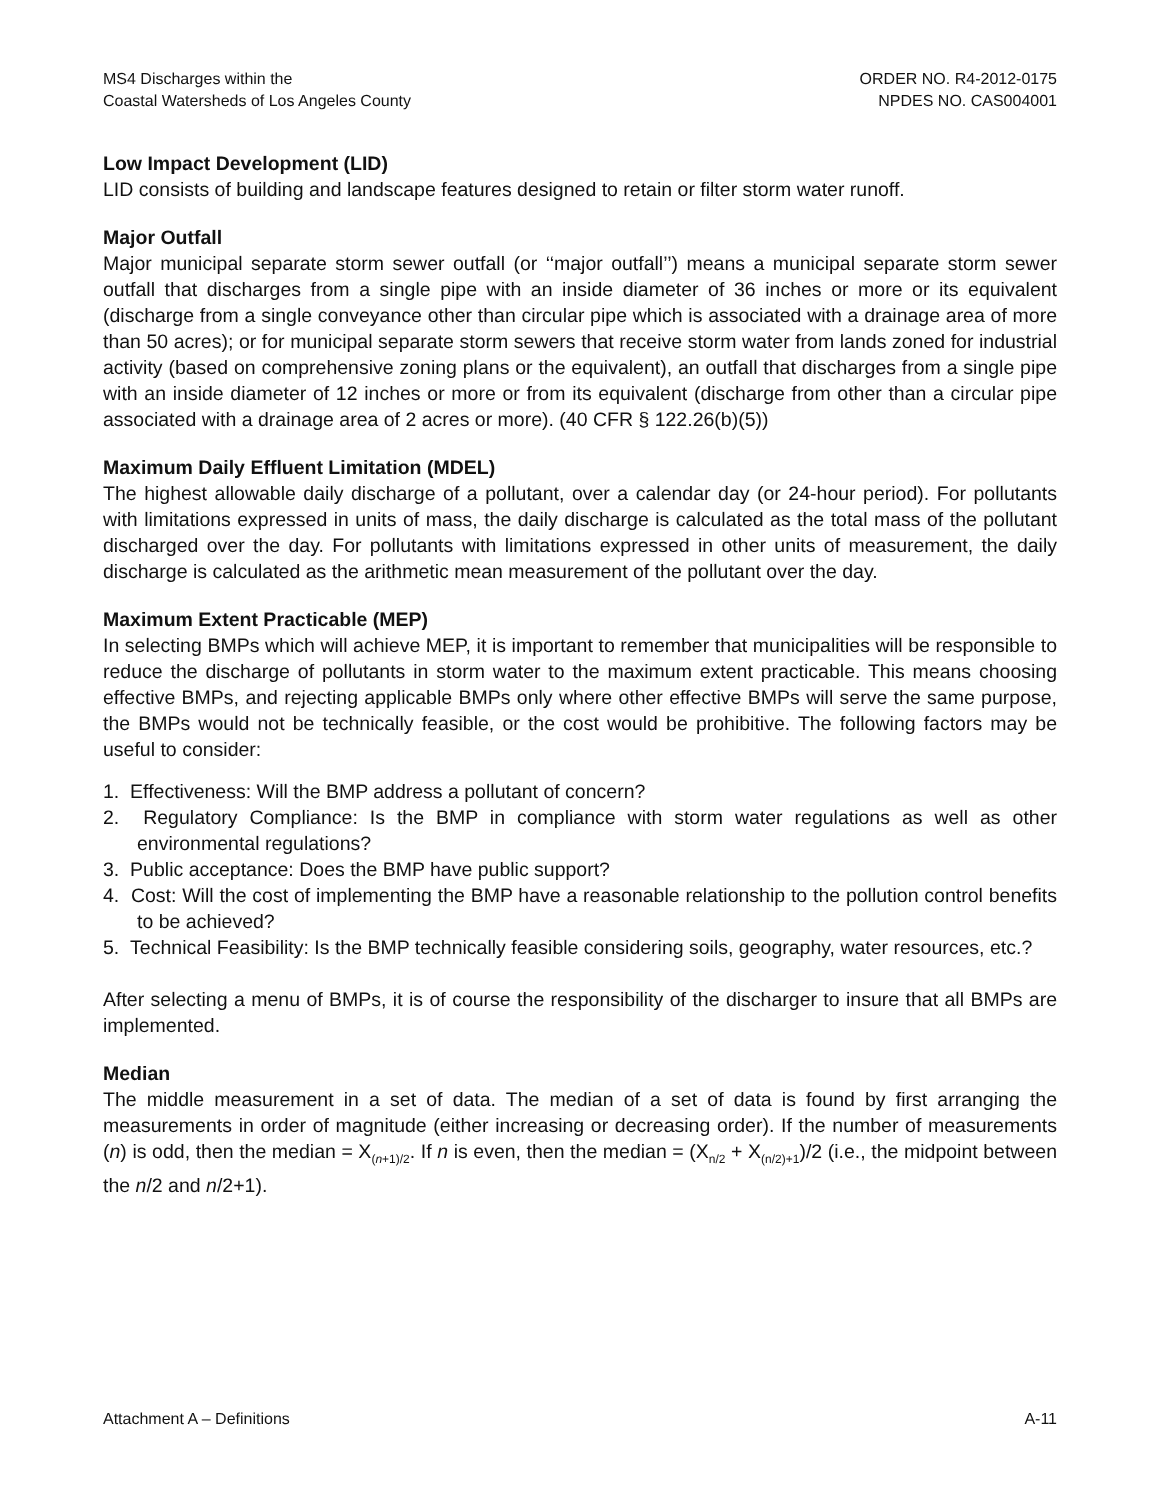MS4 Discharges within the
Coastal Watersheds of Los Angeles County
ORDER NO. R4-2012-0175
NPDES NO. CAS004001
Low Impact Development (LID)
LID consists of building and landscape features designed to retain or filter storm water runoff.
Major Outfall
Major municipal separate storm sewer outfall (or ‘‘major outfall’’) means a municipal separate storm sewer outfall that discharges from a single pipe with an inside diameter of 36 inches or more or its equivalent (discharge from a single conveyance other than circular pipe which is associated with a drainage area of more than 50 acres); or for municipal separate storm sewers that receive storm water from lands zoned for industrial activity (based on comprehensive zoning plans or the equivalent), an outfall that discharges from a single pipe with an inside diameter of 12 inches or more or from its equivalent (discharge from other than a circular pipe associated with a drainage area of 2 acres or more). (40 CFR § 122.26(b)(5))
Maximum Daily Effluent Limitation (MDEL)
The highest allowable daily discharge of a pollutant, over a calendar day (or 24-hour period). For pollutants with limitations expressed in units of mass, the daily discharge is calculated as the total mass of the pollutant discharged over the day. For pollutants with limitations expressed in other units of measurement, the daily discharge is calculated as the arithmetic mean measurement of the pollutant over the day.
Maximum Extent Practicable (MEP)
In selecting BMPs which will achieve MEP, it is important to remember that municipalities will be responsible to reduce the discharge of pollutants in storm water to the maximum extent practicable. This means choosing effective BMPs, and rejecting applicable BMPs only where other effective BMPs will serve the same purpose, the BMPs would not be technically feasible, or the cost would be prohibitive. The following factors may be useful to consider:
1. Effectiveness: Will the BMP address a pollutant of concern?
2. Regulatory Compliance: Is the BMP in compliance with storm water regulations as well as other environmental regulations?
3. Public acceptance: Does the BMP have public support?
4. Cost: Will the cost of implementing the BMP have a reasonable relationship to the pollution control benefits to be achieved?
5. Technical Feasibility: Is the BMP technically feasible considering soils, geography, water resources, etc.?
After selecting a menu of BMPs, it is of course the responsibility of the discharger to insure that all BMPs are implemented.
Median
The middle measurement in a set of data. The median of a set of data is found by first arranging the measurements in order of magnitude (either increasing or decreasing order). If the number of measurements (n) is odd, then the median = X<sub>(n+1)/2</sub>. If n is even, then the median = (X<sub>n/2</sub> + X<sub>(n/2)+1</sub>)/2 (i.e., the midpoint between the n/2 and n/2+1).
Attachment A – Definitions A-11